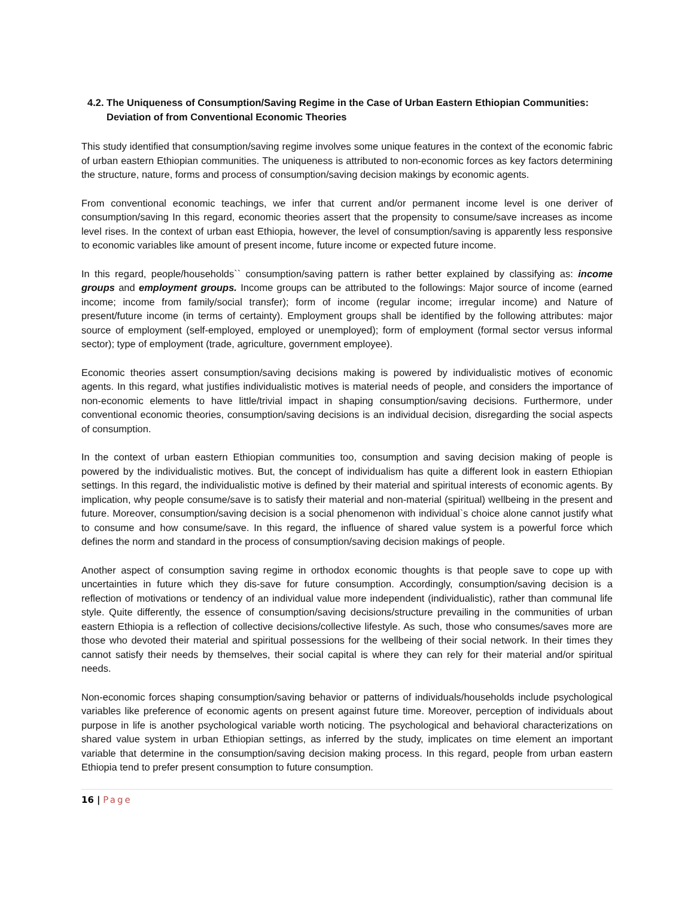4.2. The Uniqueness of Consumption/Saving Regime in the Case of Urban Eastern Ethiopian Communities:
Deviation of from Conventional Economic Theories
This study identified that consumption/saving regime involves some unique features in the context of the economic fabric of urban eastern Ethiopian communities. The uniqueness is attributed to non-economic forces as key factors determining the structure, nature, forms and process of consumption/saving decision makings by economic agents.
From conventional economic teachings, we infer that current and/or permanent income level is one deriver of consumption/saving In this regard, economic theories assert that the propensity to consume/save increases as income level rises. In the context of urban east Ethiopia, however, the level of consumption/saving is apparently less responsive to economic variables like amount of present income, future income or expected future income.
In this regard, people/households`` consumption/saving pattern is rather better explained by classifying as: income groups and employment groups. Income groups can be attributed to the followings: Major source of income (earned income; income from family/social transfer); form of income (regular income; irregular income) and Nature of present/future income (in terms of certainty). Employment groups shall be identified by the following attributes: major source of employment (self-employed, employed or unemployed); form of employment (formal sector versus informal sector); type of employment (trade, agriculture, government employee).
Economic theories assert consumption/saving decisions making is powered by individualistic motives of economic agents. In this regard, what justifies individualistic motives is material needs of people, and considers the importance of non-economic elements to have little/trivial impact in shaping consumption/saving decisions. Furthermore, under conventional economic theories, consumption/saving decisions is an individual decision, disregarding the social aspects of consumption.
In the context of urban eastern Ethiopian communities too, consumption and saving decision making of people is powered by the individualistic motives. But, the concept of individualism has quite a different look in eastern Ethiopian settings. In this regard, the individualistic motive is defined by their material and spiritual interests of economic agents. By implication, why people consume/save is to satisfy their material and non-material (spiritual) wellbeing in the present and future. Moreover, consumption/saving decision is a social phenomenon with individual`s choice alone cannot justify what to consume and how consume/save. In this regard, the influence of shared value system is a powerful force which defines the norm and standard in the process of consumption/saving decision makings of people.
Another aspect of consumption saving regime in orthodox economic thoughts is that people save to cope up with uncertainties in future which they dis-save for future consumption. Accordingly, consumption/saving decision is a reflection of motivations or tendency of an individual value more independent (individualistic), rather than communal life style. Quite differently, the essence of consumption/saving decisions/structure prevailing in the communities of urban eastern Ethiopia is a reflection of collective decisions/collective lifestyle. As such, those who consumes/saves more are those who devoted their material and spiritual possessions for the wellbeing of their social network. In their times they cannot satisfy their needs by themselves, their social capital is where they can rely for their material and/or spiritual needs.
Non-economic forces shaping consumption/saving behavior or patterns of individuals/households include psychological variables like preference of economic agents on present against future time. Moreover, perception of individuals about purpose in life is another psychological variable worth noticing. The psychological and behavioral characterizations on shared value system in urban Ethiopian settings, as inferred by the study, implicates on time element an important variable that determine in the consumption/saving decision making process. In this regard, people from urban eastern Ethiopia tend to prefer present consumption to future consumption.
16 | Page